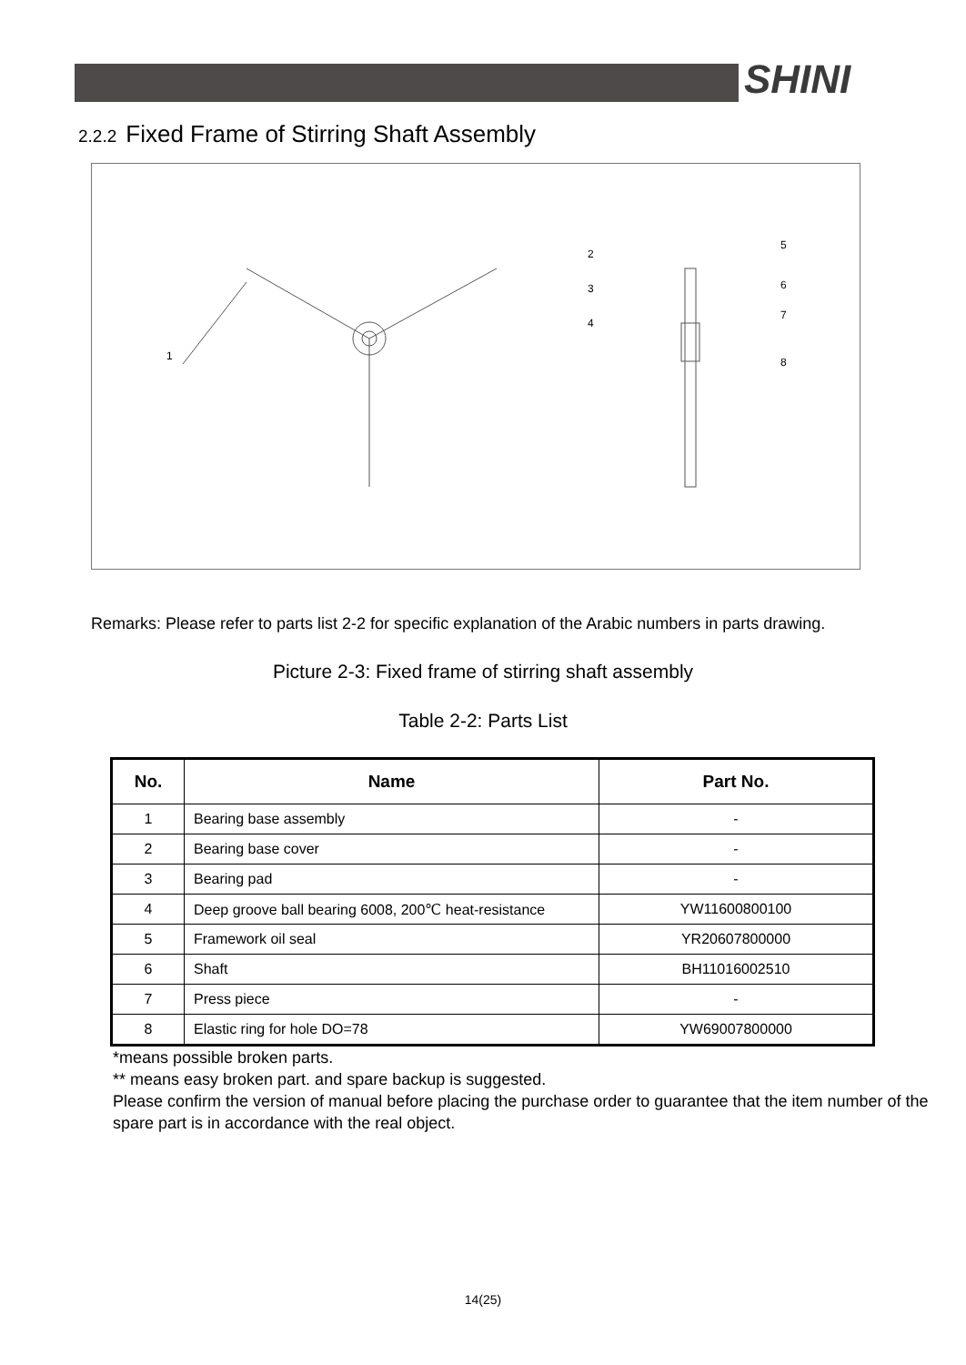SHINI
2.2.2 Fixed Frame of Stirring Shaft Assembly
1
2
3
4
5
6
7
8
Remarks: Please refer to parts list 2-2 for specific explanation of the Arabic numbers in parts drawing.
Picture 2-3: Fixed frame of stirring shaft assembly
Table 2-2: Parts List
| No. | Name | Part No. |
| --- | --- | --- |
| 1 | Bearing base assembly | - |
| 2 | Bearing base cover | - |
| 3 | Bearing pad | - |
| 4 | Deep groove ball bearing 6008, 200℃ heat-resistance | YW11600800100 |
| 5 | Framework oil seal | YR20607800000 |
| 6 | Shaft | BH11016002510 |
| 7 | Press piece | - |
| 8 | Elastic ring for hole DO=78 | YW69007800000 |
*means possible broken parts.
** means easy broken part. and spare backup is suggested.
Please confirm the version of manual before placing the purchase order to guarantee that the item number of the spare part is in accordance with the real object.
14(25)